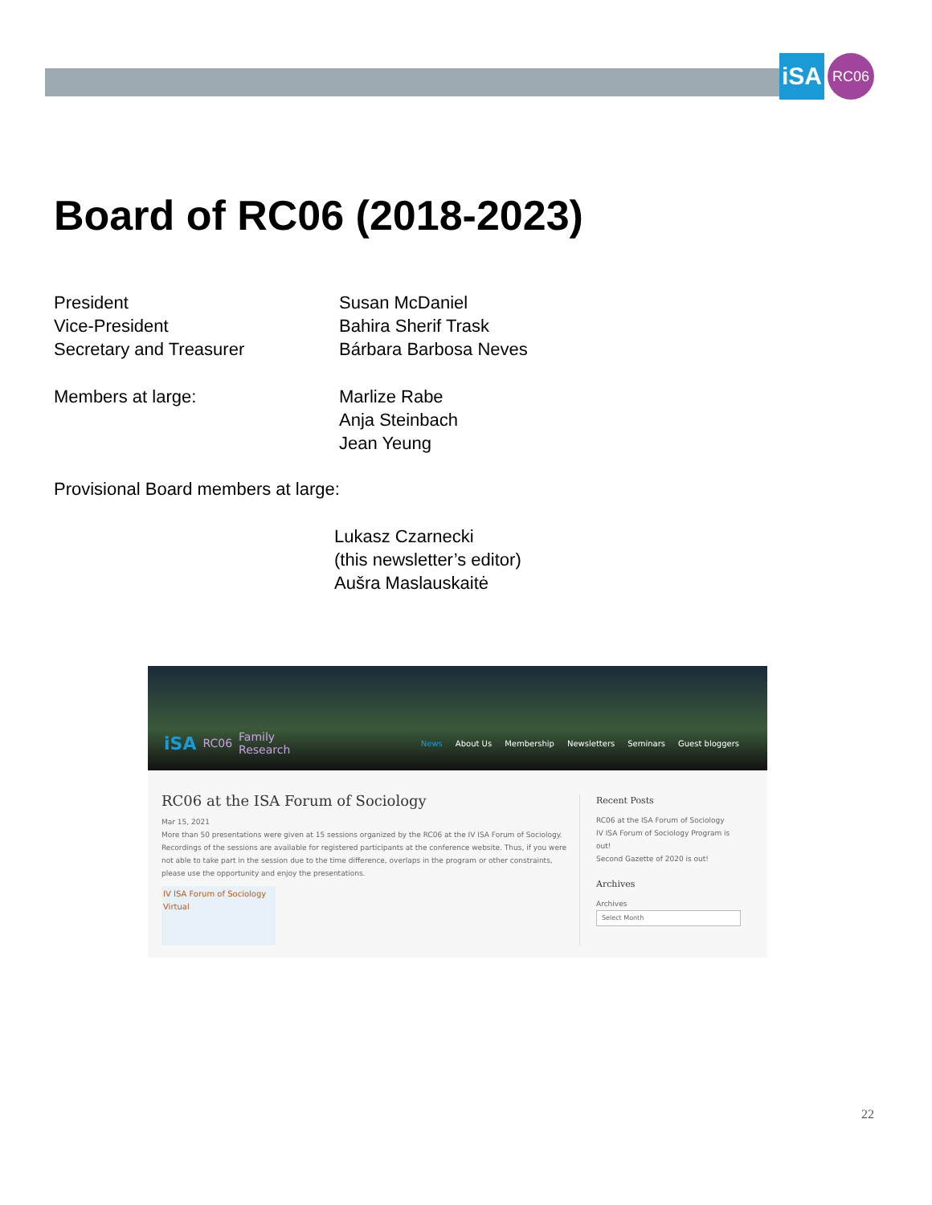iSA
RC06
Board of RC06 (2018-2023)
President Susan McDaniel
Vice-President Bahira Sherif Trask
Secretary and Treasurer Bárbara Barbosa Neves
Members at large: Marlize Rabe
Anja Steinbach
Jean Yeung
Provisional Board members at large:
Lukasz Czarnecki
(this newsletter’s editor)
Aušra Maslauskaitė
iSA RC06 Family
Research
News About Us Membership Newsletters Seminars Guest bloggers
RC06 at the ISA Forum of Sociology
Mar 15, 2021
More than 50 presentations were given at 15 sessions organized by the RC06 at the IV ISA Forum of Sociology. Recordings of the sessions are available for registered participants at the conference website. Thus, if you were not able to take part in the session due to the time difference, overlaps in the program or other constraints, please use the opportunity and enjoy the presentations.
IV ISA Forum of Sociology
Virtual
Recent Posts
RC06 at the ISA Forum of Sociology
IV ISA Forum of Sociology Program is out!
Second Gazette of 2020 is out!
Archives
Archives
Select Month
22